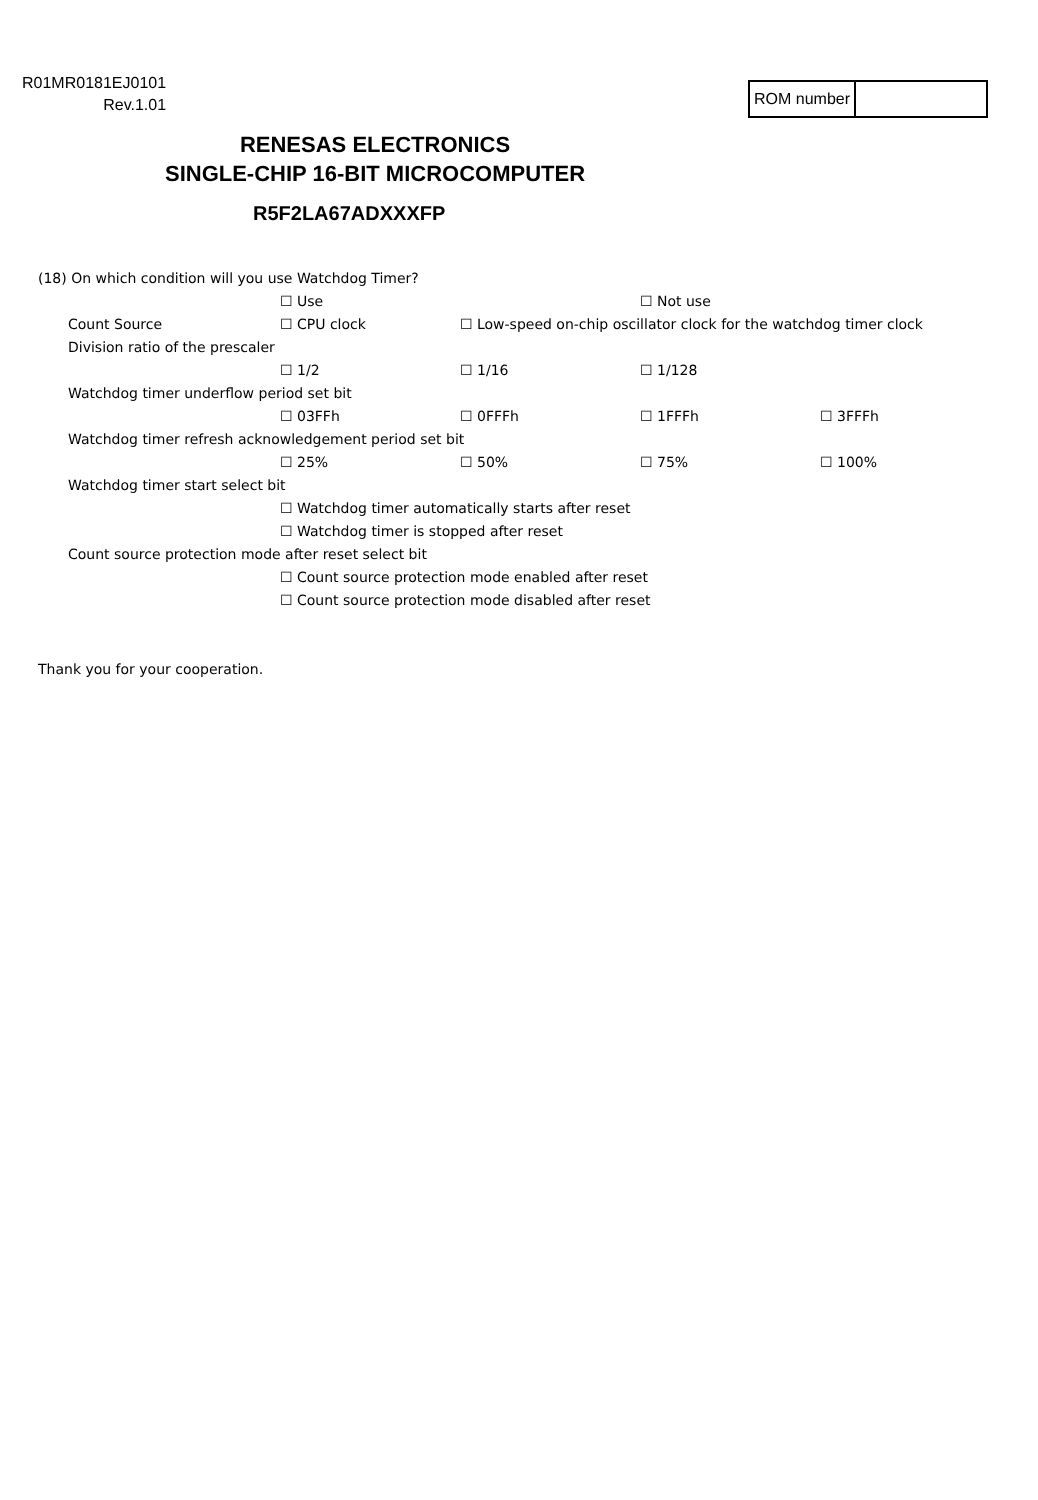R01MR0181EJ0101
Rev.1.01
ROM number
RENESAS ELECTRONICS
SINGLE-CHIP 16-BIT MICROCOMPUTER
R5F2LA67ADXXXFP
(18) On which condition will you use Watchdog Timer?
☐ Use ☐ Not use
Count Source ☐ CPU clock ☐ Low-speed on-chip oscillator clock for the watchdog timer clock
Division ratio of the prescaler
☐ 1/2 ☐ 1/16 ☐ 1/128
Watchdog timer underflow period set bit
☐ 03FFh ☐ 0FFFh ☐ 1FFFh ☐ 3FFFh
Watchdog timer refresh acknowledgement period set bit
☐ 25% ☐ 50% ☐ 75% ☐ 100%
Watchdog timer start select bit
☐ Watchdog timer automatically starts after reset
☐ Watchdog timer is stopped after reset
Count source protection mode after reset select bit
☐ Count source protection mode enabled after reset
☐ Count source protection mode disabled after reset
Thank you for your cooperation.